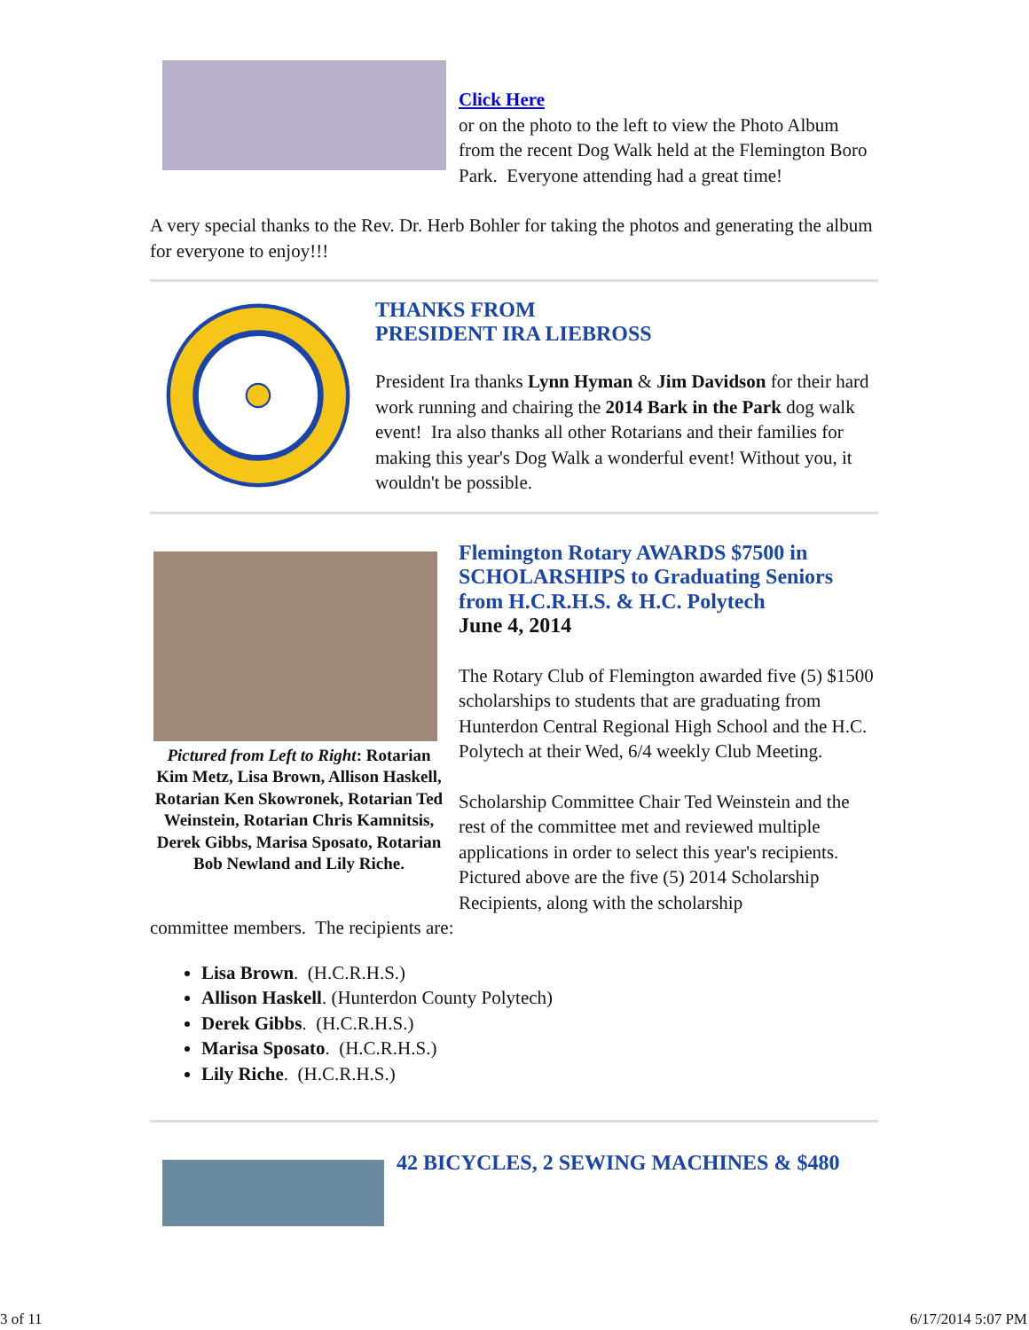Click Here
or on the photo to the left to view the Photo Album from the recent Dog Walk held at the Flemington Boro Park. Everyone attending had a great time!
A very special thanks to the Rev. Dr. Herb Bohler for taking the photos and generating the album for everyone to enjoy!!!
THANKS FROM
PRESIDENT IRA LIEBROSS
President Ira thanks Lynn Hyman & Jim Davidson for their hard work running and chairing the 2014 Bark in the Park dog walk event! Ira also thanks all other Rotarians and their families for making this year's Dog Walk a wonderful event! Without you, it wouldn't be possible.
Pictured from Left to Right: Rotarian Kim Metz, Lisa Brown, Allison Haskell, Rotarian Ken Skowronek, Rotarian Ted Weinstein, Rotarian Chris Kamnitsis, Derek Gibbs, Marisa Sposato, Rotarian Bob Newland and Lily Riche.
Flemington Rotary AWARDS $7500 in SCHOLARSHIPS to Graduating Seniors from H.C.R.H.S. & H.C. Polytech
June 4, 2014
The Rotary Club of Flemington awarded five (5) $1500 scholarships to students that are graduating from Hunterdon Central Regional High School and the H.C. Polytech at their Wed, 6/4 weekly Club Meeting.
Scholarship Committee Chair Ted Weinstein and the rest of the committee met and reviewed multiple applications in order to select this year's recipients. Pictured above are the five (5) 2014 Scholarship Recipients, along with the scholarship
committee members. The recipients are:
Lisa Brown. (H.C.R.H.S.)
Allison Haskell. (Hunterdon County Polytech)
Derek Gibbs. (H.C.R.H.S.)
Marisa Sposato. (H.C.R.H.S.)
Lily Riche. (H.C.R.H.S.)
42 BICYCLES, 2 SEWING MACHINES & $480
3 of 11 6/17/2014 5:07 PM